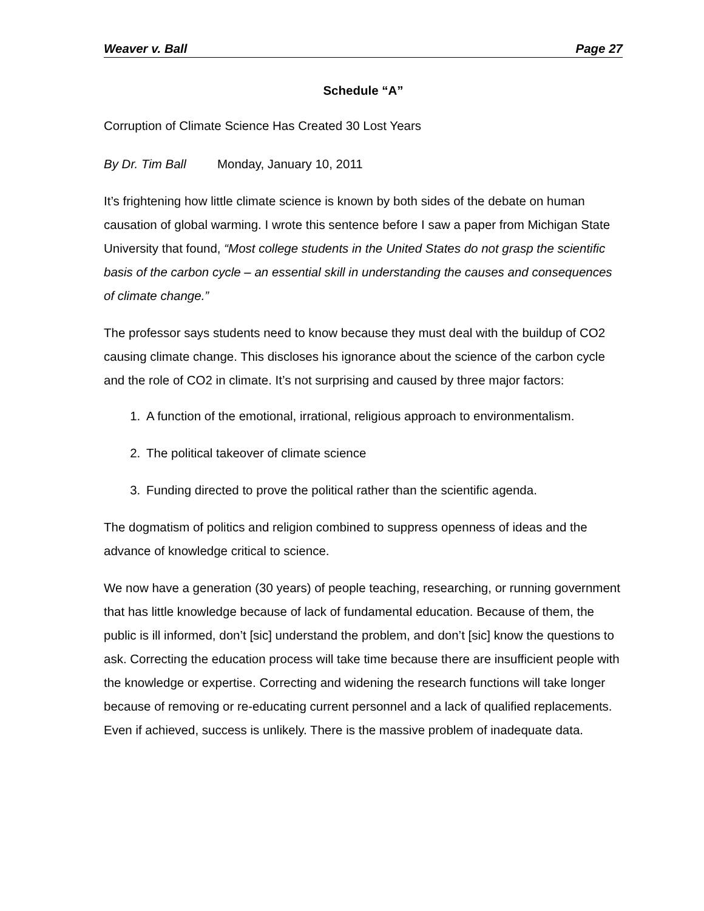Weaver v. Ball Page 27
Schedule “A”
Corruption of Climate Science Has Created 30 Lost Years
By Dr. Tim Ball Monday, January 10, 2011
It’s frightening how little climate science is known by both sides of the debate on human causation of global warming. I wrote this sentence before I saw a paper from Michigan State University that found, “Most college students in the United States do not grasp the scientific basis of the carbon cycle – an essential skill in understanding the causes and consequences of climate change.”
The professor says students need to know because they must deal with the buildup of CO2 causing climate change. This discloses his ignorance about the science of the carbon cycle and the role of CO2 in climate. It’s not surprising and caused by three major factors:
1. A function of the emotional, irrational, religious approach to environmentalism.
2. The political takeover of climate science
3. Funding directed to prove the political rather than the scientific agenda.
The dogmatism of politics and religion combined to suppress openness of ideas and the advance of knowledge critical to science.
We now have a generation (30 years) of people teaching, researching, or running government that has little knowledge because of lack of fundamental education. Because of them, the public is ill informed, don’t [sic] understand the problem, and don’t [sic] know the questions to ask. Correcting the education process will take time because there are insufficient people with the knowledge or expertise. Correcting and widening the research functions will take longer because of removing or re-educating current personnel and a lack of qualified replacements. Even if achieved, success is unlikely. There is the massive problem of inadequate data.